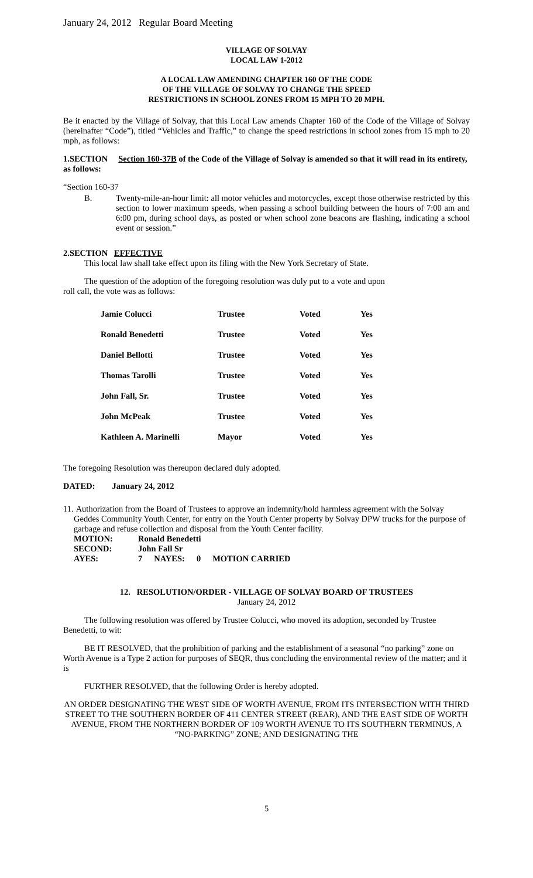January 24, 2012 Regular Board Meeting
VILLAGE OF SOLVAY
LOCAL LAW 1-2012
A LOCAL LAW AMENDING CHAPTER 160 OF THE CODE
OF THE VILLAGE OF SOLVAY TO CHANGE THE SPEED
RESTRICTIONS IN SCHOOL ZONES FROM 15 MPH TO 20 MPH.
Be it enacted by the Village of Solvay, that this Local Law amends Chapter 160 of the Code of the Village of Solvay (hereinafter “Code”), titled “Vehicles and Traffic,” to change the speed restrictions in school zones from 15 mph to 20 mph, as follows:
1.SECTION Section 160-37B of the Code of the Village of Solvay is amended so that it will read in its entirety, as follows:
“Section 160-37
B. Twenty-mile-an-hour limit: all motor vehicles and motorcycles, except those otherwise restricted by this section to lower maximum speeds, when passing a school building between the hours of 7:00 am and 6:00 pm, during school days, as posted or when school zone beacons are flashing, indicating a school event or session.”
2.SECTION EFFECTIVE
This local law shall take effect upon its filing with the New York Secretary of State.
The question of the adoption of the foregoing resolution was duly put to a vote and upon
roll call, the vote was as follows:
| Jamie Colucci | Trustee | Voted | Yes |
| Ronald Benedetti | Trustee | Voted | Yes |
| Daniel Bellotti | Trustee | Voted | Yes |
| Thomas Tarolli | Trustee | Voted | Yes |
| John Fall, Sr. | Trustee | Voted | Yes |
| John McPeak | Trustee | Voted | Yes |
| Kathleen A. Marinelli | Mayor | Voted | Yes |
The foregoing Resolution was thereupon declared duly adopted.
DATED: January 24, 2012
11. Authorization from the Board of Trustees to approve an indemnity/hold harmless agreement with the Solvay Geddes Community Youth Center, for entry on the Youth Center property by Solvay DPW trucks for the purpose of garbage and refuse collection and disposal from the Youth Center facility.
| MOTION: | Ronald Benedetti | | | |
| SECOND: | John Fall Sr | | | |
| AYES: | 7 | NAYES: | 0 | MOTION CARRIED |
12. RESOLUTION/ORDER - VILLAGE OF SOLVAY BOARD OF TRUSTEES
January 24, 2012
The following resolution was offered by Trustee Colucci, who moved its adoption, seconded by Trustee Benedetti, to wit:
BE IT RESOLVED, that the prohibition of parking and the establishment of a seasonal “no parking” zone on Worth Avenue is a Type 2 action for purposes of SEQR, thus concluding the environmental review of the matter; and it is
FURTHER RESOLVED, that the following Order is hereby adopted.
AN ORDER DESIGNATING THE WEST SIDE OF WORTH AVENUE, FROM ITS INTERSECTION WITH THIRD STREET TO THE SOUTHERN BORDER OF 411 CENTER STREET (REAR), AND THE EAST SIDE OF WORTH AVENUE, FROM THE NORTHERN BORDER OF 109 WORTH AVENUE TO ITS SOUTHERN TERMINUS, A “NO-PARKING” ZONE; AND DESIGNATING THE
5